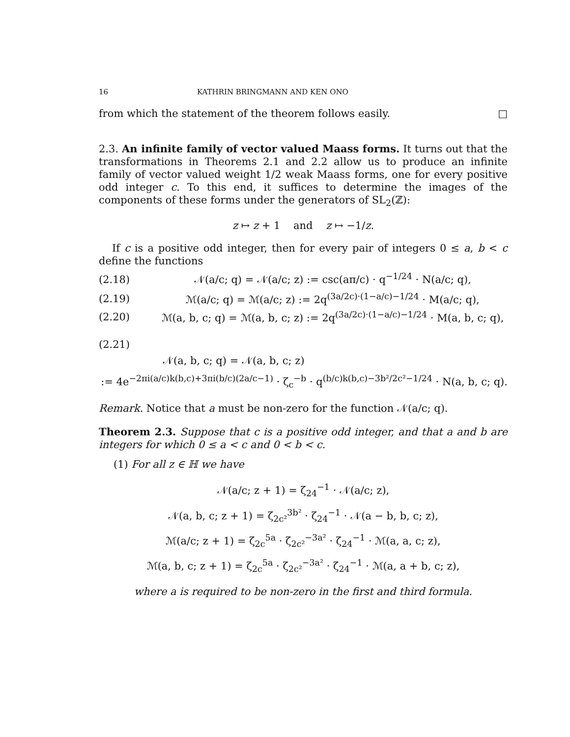16 KATHRIN BRINGMANN AND KEN ONO
from which the statement of the theorem follows easily. □
2.3. An infinite family of vector valued Maass forms. It turns out that the transformations in Theorems 2.1 and 2.2 allow us to produce an infinite family of vector valued weight 1/2 weak Maass forms, one for every positive odd integer c. To this end, it suffices to determine the images of the components of these forms under the generators of SL<sub>2</sub>(ℤ):
z ↦ z + 1 and z ↦ −1/z.
If c is a positive odd integer, then for every pair of integers 0 ≤ a, b < c define the functions
(2.18) 𝒩(a/c; q) = 𝒩(a/c; z) := csc(aπ/c) · q<sup>−1/24</sup> · N(a/c; q),
(2.19) ℳ(a/c; q) = ℳ(a/c; z) := 2q<sup>(3a/2c)·(1−a/c)−1/24</sup> · M(a/c; q),
(2.20) ℳ(a, b, c; q) = ℳ(a, b, c; z) := 2q<sup>(3a/2c)·(1−a/c)−1/24</sup> · M(a, b, c; q),
(2.21)
𝒩(a, b, c; q) = 𝒩(a, b, c; z)
:= 4e<sup>−2πi(a/c)k(b,c)+3πi(b/c)(2a/c−1)</sup> · ζ<sub>c</sub><sup>−b</sup> · q<sup>(b/c)k(b,c)−3b²/2c²−1/24</sup> · N(a, b, c; q).
Remark. Notice that a must be non-zero for the function 𝒩(a/c; q).
Theorem 2.3. Suppose that c is a positive odd integer, and that a and b are integers for which 0 ≤ a < c and 0 < b < c.
(1) For all z ∈ ℍ we have
𝒩(a/c; z + 1) = ζ<sub>24</sub><sup>−1</sup> · 𝒩(a/c; z),
𝒩(a, b, c; z + 1) = ζ<sub>2c²</sub><sup>3b²</sup> · ζ<sub>24</sub><sup>−1</sup> · 𝒩(a − b, b, c; z),
ℳ(a/c; z + 1) = ζ<sub>2c</sub><sup>5a</sup> · ζ<sub>2c²</sub><sup>−3a²</sup> · ζ<sub>24</sub><sup>−1</sup> · ℳ(a, a, c; z),
ℳ(a, b, c; z + 1) = ζ<sub>2c</sub><sup>5a</sup> · ζ<sub>2c²</sub><sup>−3a²</sup> · ζ<sub>24</sub><sup>−1</sup> · ℳ(a, a + b, c; z),
where a is required to be non-zero in the first and third formula.